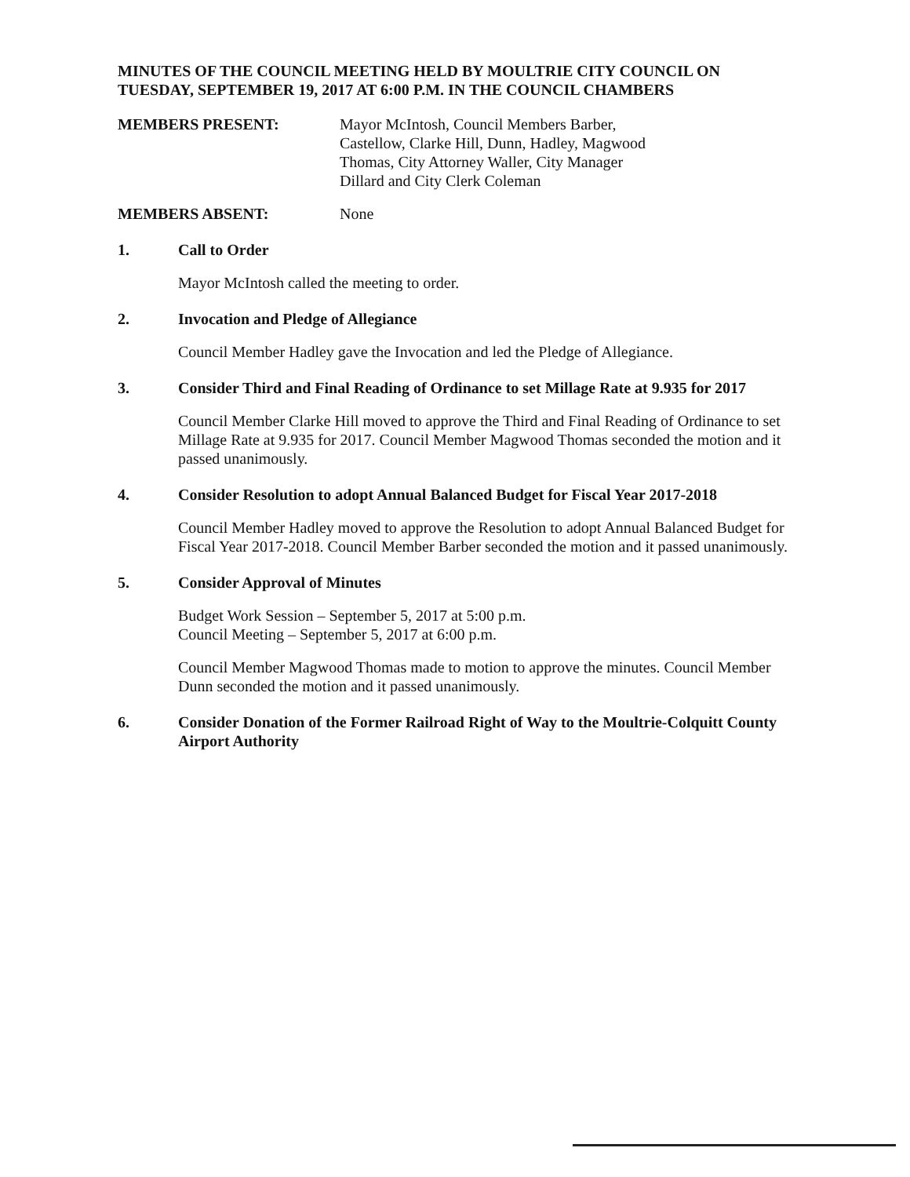MINUTES OF THE COUNCIL MEETING HELD BY MOULTRIE CITY COUNCIL ON TUESDAY, SEPTEMBER 19, 2017 AT 6:00 P.M. IN THE COUNCIL CHAMBERS
MEMBERS PRESENT: Mayor McIntosh, Council Members Barber,
Castellow, Clarke Hill, Dunn, Hadley, Magwood
Thomas, City Attorney Waller, City Manager
Dillard and City Clerk Coleman
MEMBERS ABSENT: None
1. Call to Order
Mayor McIntosh called the meeting to order.
2. Invocation and Pledge of Allegiance
Council Member Hadley gave the Invocation and led the Pledge of Allegiance.
3. Consider Third and Final Reading of Ordinance to set Millage Rate at 9.935 for 2017
Council Member Clarke Hill moved to approve the Third and Final Reading of Ordinance to set Millage Rate at 9.935 for 2017. Council Member Magwood Thomas seconded the motion and it passed unanimously.
4. Consider Resolution to adopt Annual Balanced Budget for Fiscal Year 2017-2018
Council Member Hadley moved to approve the Resolution to adopt Annual Balanced Budget for Fiscal Year 2017-2018. Council Member Barber seconded the motion and it passed unanimously.
5. Consider Approval of Minutes
Budget Work Session – September 5, 2017 at 5:00 p.m.
Council Meeting – September 5, 2017 at 6:00 p.m.
Council Member Magwood Thomas made to motion to approve the minutes. Council Member Dunn seconded the motion and it passed unanimously.
6. Consider Donation of the Former Railroad Right of Way to the Moultrie-Colquitt County Airport Authority